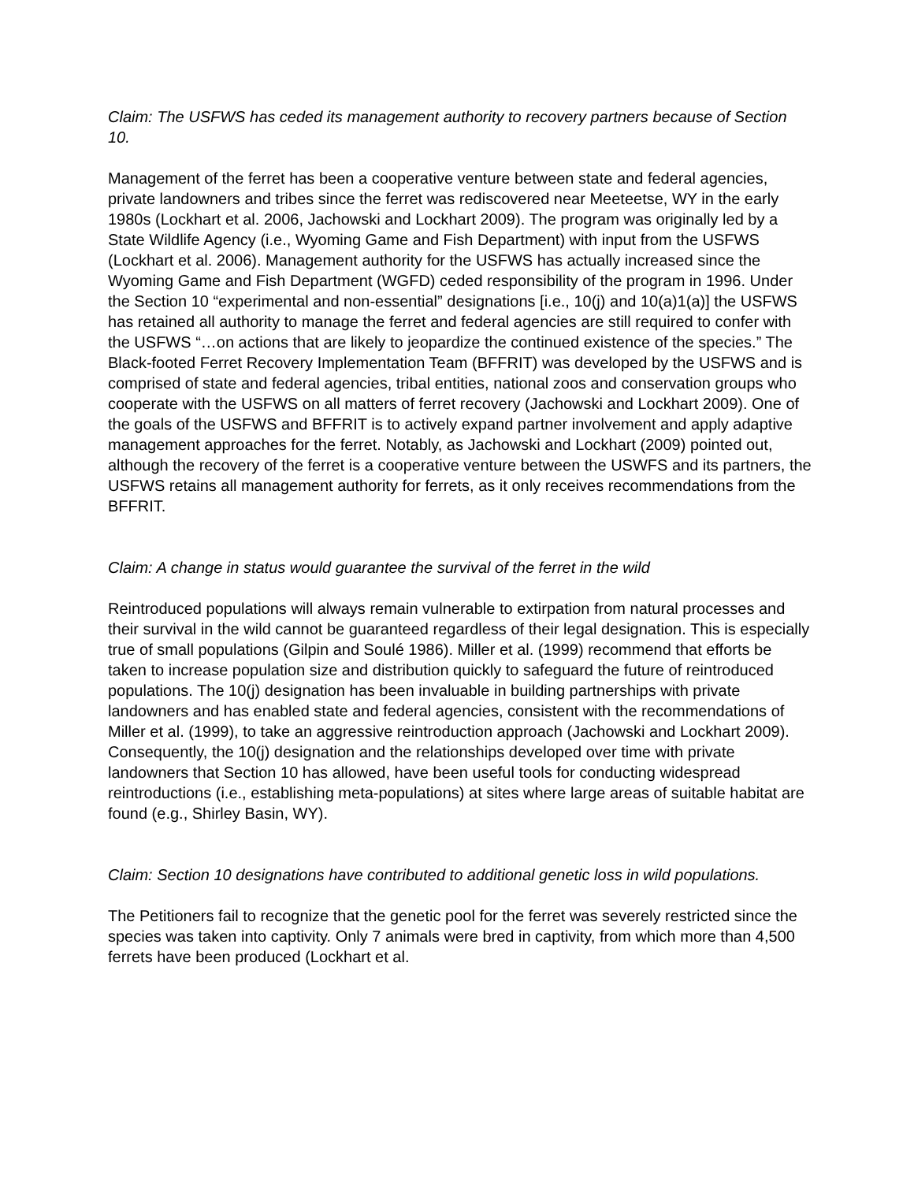Claim: The USFWS has ceded its management authority to recovery partners because of Section 10.
Management of the ferret has been a cooperative venture between state and federal agencies, private landowners and tribes since the ferret was rediscovered near Meeteetse, WY in the early 1980s (Lockhart et al. 2006, Jachowski and Lockhart 2009). The program was originally led by a State Wildlife Agency (i.e., Wyoming Game and Fish Department) with input from the USFWS (Lockhart et al. 2006). Management authority for the USFWS has actually increased since the Wyoming Game and Fish Department (WGFD) ceded responsibility of the program in 1996. Under the Section 10 “experimental and non-essential” designations [i.e., 10(j) and 10(a)1(a)] the USFWS has retained all authority to manage the ferret and federal agencies are still required to confer with the USFWS “…on actions that are likely to jeopardize the continued existence of the species.” The Black-footed Ferret Recovery Implementation Team (BFFRIT) was developed by the USFWS and is comprised of state and federal agencies, tribal entities, national zoos and conservation groups who cooperate with the USFWS on all matters of ferret recovery (Jachowski and Lockhart 2009). One of the goals of the USFWS and BFFRIT is to actively expand partner involvement and apply adaptive management approaches for the ferret. Notably, as Jachowski and Lockhart (2009) pointed out, although the recovery of the ferret is a cooperative venture between the USWFS and its partners, the USFWS retains all management authority for ferrets, as it only receives recommendations from the BFFRIT.
Claim: A change in status would guarantee the survival of the ferret in the wild
Reintroduced populations will always remain vulnerable to extirpation from natural processes and their survival in the wild cannot be guaranteed regardless of their legal designation. This is especially true of small populations (Gilpin and Soulé 1986). Miller et al. (1999) recommend that efforts be taken to increase population size and distribution quickly to safeguard the future of reintroduced populations. The 10(j) designation has been invaluable in building partnerships with private landowners and has enabled state and federal agencies, consistent with the recommendations of Miller et al. (1999), to take an aggressive reintroduction approach (Jachowski and Lockhart 2009). Consequently, the 10(j) designation and the relationships developed over time with private landowners that Section 10 has allowed, have been useful tools for conducting widespread reintroductions (i.e., establishing meta-populations) at sites where large areas of suitable habitat are found (e.g., Shirley Basin, WY).
Claim: Section 10 designations have contributed to additional genetic loss in wild populations.
The Petitioners fail to recognize that the genetic pool for the ferret was severely restricted since the species was taken into captivity. Only 7 animals were bred in captivity, from which more than 4,500 ferrets have been produced (Lockhart et al.